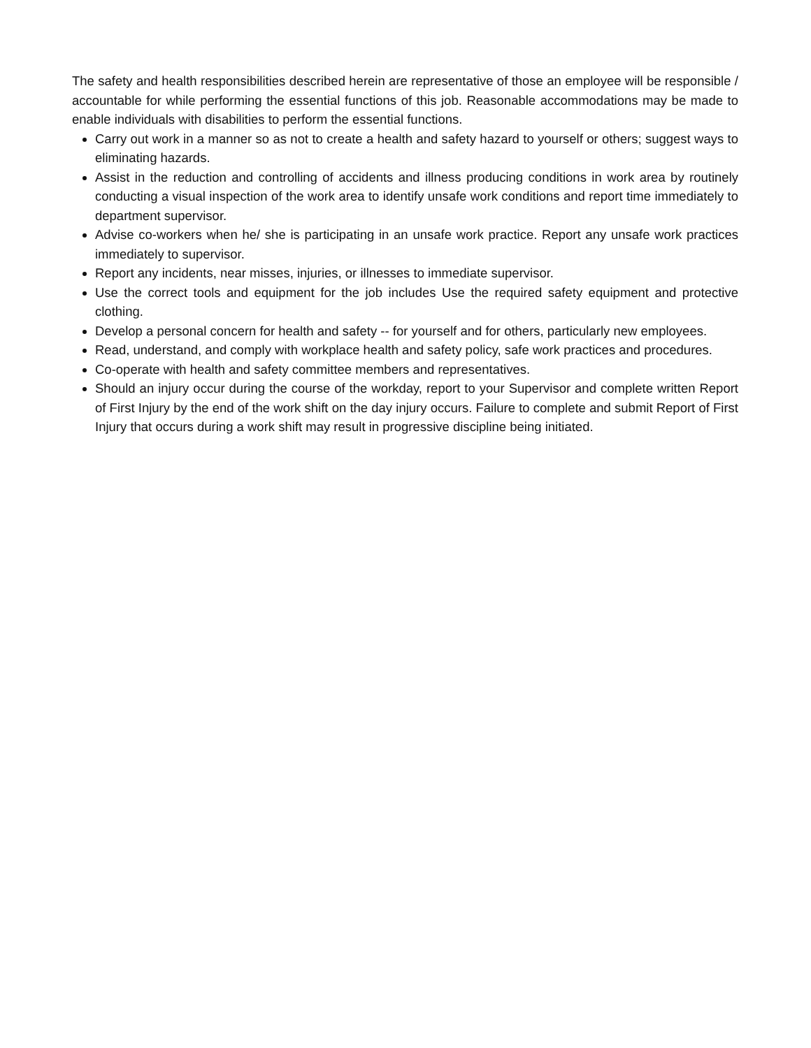The safety and health responsibilities described herein are representative of those an employee will be responsible / accountable for while performing the essential functions of this job. Reasonable accommodations may be made to enable individuals with disabilities to perform the essential functions.
Carry out work in a manner so as not to create a health and safety hazard to yourself or others; suggest ways to eliminating hazards.
Assist in the reduction and controlling of accidents and illness producing conditions in work area by routinely conducting a visual inspection of the work area to identify unsafe work conditions and report time immediately to department supervisor.
Advise co-workers when he/ she is participating in an unsafe work practice. Report any unsafe work practices immediately to supervisor.
Report any incidents, near misses, injuries, or illnesses to immediate supervisor.
Use the correct tools and equipment for the job includes Use the required safety equipment and protective clothing.
Develop a personal concern for health and safety -- for yourself and for others, particularly new employees.
Read, understand, and comply with workplace health and safety policy, safe work practices and procedures.
Co-operate with health and safety committee members and representatives.
Should an injury occur during the course of the workday, report to your Supervisor and complete written Report of First Injury by the end of the work shift on the day injury occurs. Failure to complete and submit Report of First Injury that occurs during a work shift may result in progressive discipline being initiated.